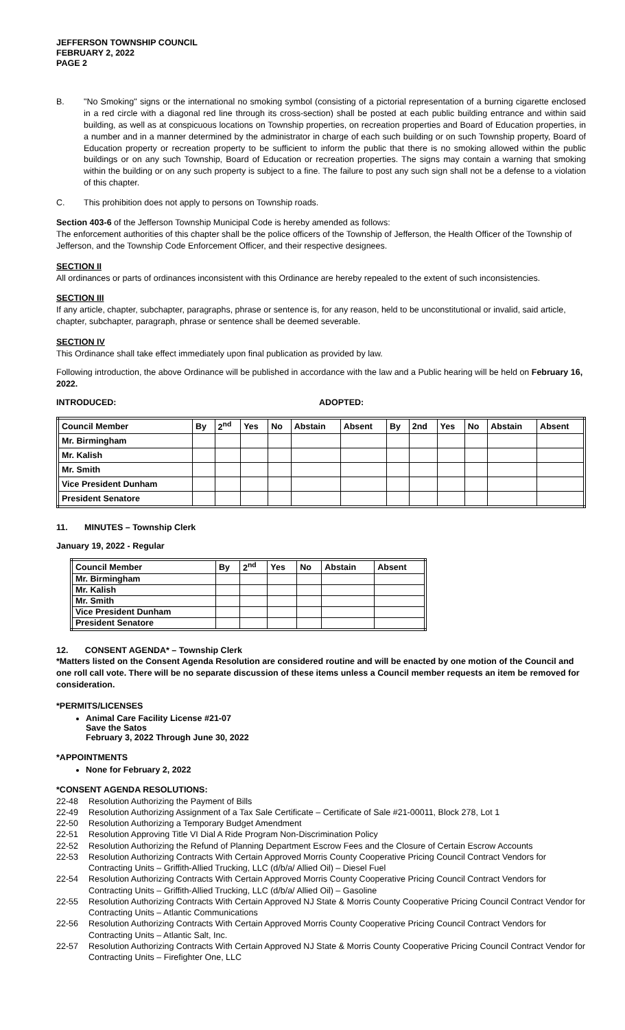JEFFERSON TOWNSHIP COUNCIL
FEBRUARY 2, 2022
PAGE 2
B. "No Smoking" signs or the international no smoking symbol (consisting of a pictorial representation of a burning cigarette enclosed in a red circle with a diagonal red line through its cross-section) shall be posted at each public building entrance and within said building, as well as at conspicuous locations on Township properties, on recreation properties and Board of Education properties, in a number and in a manner determined by the administrator in charge of each such building or on such Township property, Board of Education property or recreation property to be sufficient to inform the public that there is no smoking allowed within the public buildings or on any such Township, Board of Education or recreation properties. The signs may contain a warning that smoking within the building or on any such property is subject to a fine. The failure to post any such sign shall not be a defense to a violation of this chapter.
C. This prohibition does not apply to persons on Township roads.
Section 403-6 of the Jefferson Township Municipal Code is hereby amended as follows:
The enforcement authorities of this chapter shall be the police officers of the Township of Jefferson, the Health Officer of the Township of Jefferson, and the Township Code Enforcement Officer, and their respective designees.
SECTION II
All ordinances or parts of ordinances inconsistent with this Ordinance are hereby repealed to the extent of such inconsistencies.
SECTION III
If any article, chapter, subchapter, paragraphs, phrase or sentence is, for any reason, held to be unconstitutional or invalid, said article, chapter, subchapter, paragraph, phrase or sentence shall be deemed severable.
SECTION IV
This Ordinance shall take effect immediately upon final publication as provided by law.
Following introduction, the above Ordinance will be published in accordance with the law and a Public hearing will be held on February 16, 2022.
INTRODUCED: ADOPTED:
| Council Member | By | 2<sup>nd</sup> | Yes | No | Abstain | Absent | By | 2nd | Yes | No | Abstain | Absent |
| --- | --- | --- | --- | --- | --- | --- | --- | --- | --- | --- | --- | --- |
| Mr. Birmingham | | | | | | | | | | | | |
| Mr. Kalish | | | | | | | | | | | | |
| Mr. Smith | | | | | | | | | | | | |
| Vice President Dunham | | | | | | | | | | | | |
| President Senatore | | | | | | | | | | | | |
11. MINUTES – Township Clerk
January 19, 2022 - Regular
| Council Member | By | 2<sup>nd</sup> | Yes | No | Abstain | Absent |
| --- | --- | --- | --- | --- | --- | --- |
| Mr. Birmingham | | | | | | |
| Mr. Kalish | | | | | | |
| Mr. Smith | | | | | | |
| Vice President Dunham | | | | | | |
| President Senatore | | | | | | |
12. CONSENT AGENDA* – Township Clerk
*Matters listed on the Consent Agenda Resolution are considered routine and will be enacted by one motion of the Council and one roll call vote. There will be no separate discussion of these items unless a Council member requests an item be removed for consideration.
*PERMITS/LICENSES
Animal Care Facility License #21-07
Save the Satos
February 3, 2022 Through June 30, 2022
*APPOINTMENTS
None for February 2, 2022
*CONSENT AGENDA RESOLUTIONS:
22-48 Resolution Authorizing the Payment of Bills
22-49 Resolution Authorizing Assignment of a Tax Sale Certificate – Certificate of Sale #21-00011, Block 278, Lot 1
22-50 Resolution Authorizing a Temporary Budget Amendment
22-51 Resolution Approving Title VI Dial A Ride Program Non-Discrimination Policy
22-52 Resolution Authorizing the Refund of Planning Department Escrow Fees and the Closure of Certain Escrow Accounts
22-53 Resolution Authorizing Contracts With Certain Approved Morris County Cooperative Pricing Council Contract Vendors for Contracting Units – Griffith-Allied Trucking, LLC (d/b/a/ Allied Oil) – Diesel Fuel
22-54 Resolution Authorizing Contracts With Certain Approved Morris County Cooperative Pricing Council Contract Vendors for Contracting Units – Griffith-Allied Trucking, LLC (d/b/a/ Allied Oil) – Gasoline
22-55 Resolution Authorizing Contracts With Certain Approved NJ State & Morris County Cooperative Pricing Council Contract Vendor for Contracting Units – Atlantic Communications
22-56 Resolution Authorizing Contracts With Certain Approved Morris County Cooperative Pricing Council Contract Vendors for Contracting Units – Atlantic Salt, Inc.
22-57 Resolution Authorizing Contracts With Certain Approved NJ State & Morris County Cooperative Pricing Council Contract Vendor for Contracting Units – Firefighter One, LLC